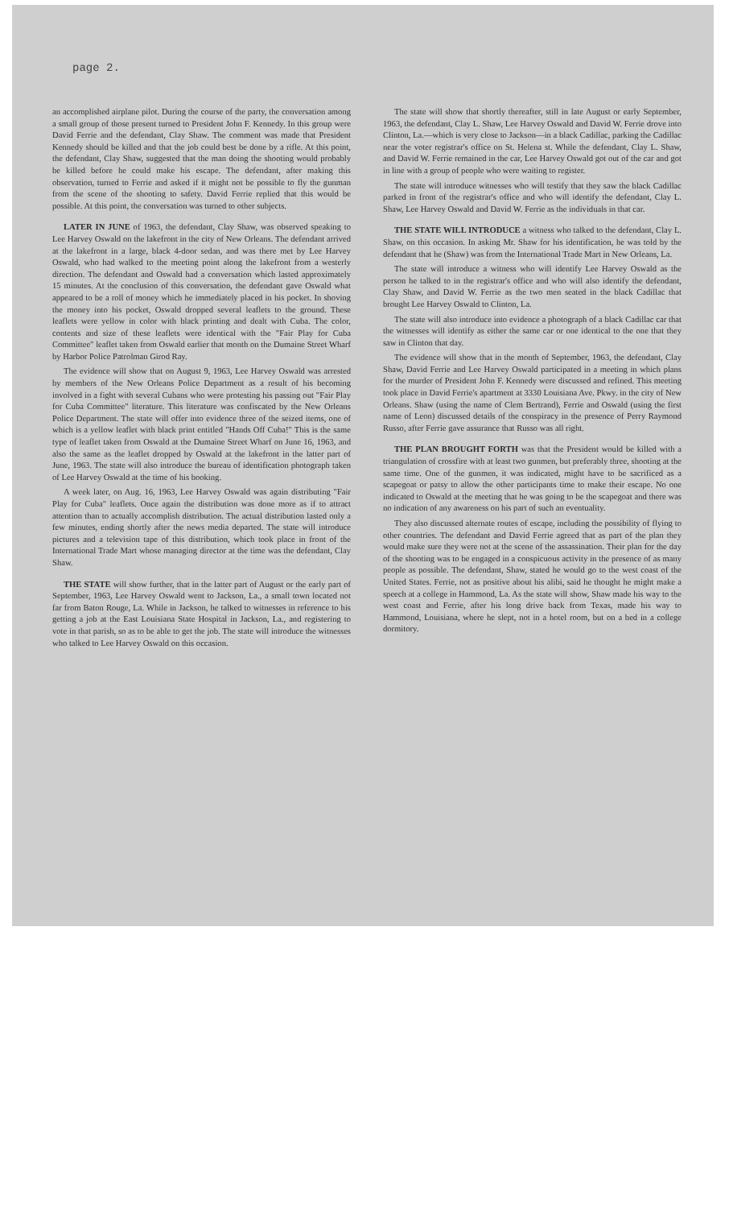page 2.
an accomplished airplane pilot. During the course of the party, the conversation among a small group of those present turned to President John F. Kennedy. In this group were David Ferrie and the defendant, Clay Shaw. The comment was made that President Kennedy should be killed and that the job could best be done by a rifle. At this point, the defendant, Clay Shaw, suggested that the man doing the shooting would probably be killed before he could make his escape. The defendant, after making this observation, turned to Ferrie and asked if it might not be possible to fly the gunman from the scene of the shooting to safety. David Ferrie replied that this would be possible. At this point, the conversation was turned to other subjects.
LATER IN JUNE of 1963, the defendant, Clay Shaw, was observed speaking to Lee Harvey Oswald on the lakefront in the city of New Orleans. The defendant arrived at the lakefront in a large, black 4-door sedan, and was there met by Lee Harvey Oswald, who had walked to the meeting point along the lakefront from a westerly direction. The defendant and Oswald had a conversation which lasted approximately 15 minutes. At the conclusion of this conversation, the defendant gave Oswald what appeared to be a roll of money which he immediately placed in his pocket. In shoving the money into his pocket, Oswald dropped several leaflets to the ground. These leaflets were yellow in color with black printing and dealt with Cuba. The color, contents and size of these leaflets were identical with the "Fair Play for Cuba Committee" leaflet taken from Oswald earlier that month on the Dumaine Street Wharf by Harbor Police Patrolman Girod Ray.
The evidence will show that on August 9, 1963, Lee Harvey Oswald was arrested by members of the New Orleans Police Department as a result of his becoming involved in a fight with several Cubans who were protesting his passing out "Fair Play for Cuba Committee" literature. This literature was confiscated by the New Orleans Police Department. The state will offer into evidence three of the seized items, one of which is a yellow leaflet with black print entitled "Hands Off Cuba!" This is the same type of leaflet taken from Oswald at the Dumaine Street Wharf on June 16, 1963, and also the same as the leaflet dropped by Oswald at the lakefront in the latter part of June, 1963. The state will also introduce the bureau of identification photograph taken of Lee Harvey Oswald at the time of his booking.
A week later, on Aug. 16, 1963, Lee Harvey Oswald was again distributing "Fair Play for Cuba" leaflets. Once again the distribution was done more as if to attract attention than to actually accomplish distribution. The actual distribution lasted only a few minutes, ending shortly after the news media departed. The state will introduce pictures and a television tape of this distribution, which took place in front of the International Trade Mart whose managing director at the time was the defendant, Clay Shaw.
THE STATE will show further, that in the latter part of August or the early part of September, 1963, Lee Harvey Oswald went to Jackson, La., a small town located not far from Baton Rouge, La. While in Jackson, he talked to witnesses in reference to his getting a job at the East Louisiana State Hospital in Jackson, La., and registering to vote in that parish, so as to be able to get the job. The state will introduce the witnesses who talked to Lee Harvey Oswald on this occasion.
The state will show that shortly thereafter, still in late August or early September, 1963, the defendant, Clay L. Shaw, Lee Harvey Oswald and David W. Ferrie drove into Clinton, La.—which is very close to Jackson—in a black Cadillac, parking the Cadillac near the voter registrar's office on St. Helena st. While the defendant, Clay L. Shaw, and David W. Ferrie remained in the car, Lee Harvey Oswald got out of the car and got in line with a group of people who were waiting to register.
The state will introduce witnesses who will testify that they saw the black Cadillac parked in front of the registrar's office and who will identify the defendant, Clay L. Shaw, Lee Harvey Oswald and David W. Ferrie as the individuals in that car.
THE STATE WILL INTRODUCE a witness who talked to the defendant, Clay L. Shaw, on this occasion. In asking Mr. Shaw for his identification, he was told by the defendant that he (Shaw) was from the International Trade Mart in New Orleans, La.
The state will introduce a witness who will identify Lee Harvey Oswald as the person he talked to in the registrar's office and who will also identify the defendant, Clay Shaw, and David W. Ferrie as the two men seated in the black Cadillac that brought Lee Harvey Oswald to Clinton, La.
The state will also introduce into evidence a photograph of a black Cadillac car that the witnesses will identify as either the same car or one identical to the one that they saw in Clinton that day.
The evidence will show that in the month of September, 1963, the defendant, Clay Shaw, David Ferrie and Lee Harvey Oswald participated in a meeting in which plans for the murder of President John F. Kennedy were discussed and refined. This meeting took place in David Ferrie's apartment at 3330 Louisiana Ave. Pkwy. in the city of New Orleans. Shaw (using the name of Clem Bertrand), Ferrie and Oswald (using the first name of Leon) discussed details of the conspiracy in the presence of Perry Raymond Russo, after Ferrie gave assurance that Russo was all right.
THE PLAN BROUGHT FORTH was that the President would be killed with a triangulation of crossfire with at least two gunmen, but preferably three, shooting at the same time. One of the gunmen, it was indicated, might have to be sacrificed as a scapegoat or patsy to allow the other participants time to make their escape. No one indicated to Oswald at the meeting that he was going to be the scapegoat and there was no indication of any awareness on his part of such an eventuality.
They also discussed alternate routes of escape, including the possibility of flying to other countries. The defendant and David Ferrie agreed that as part of the plan they would make sure they were not at the scene of the assassination. Their plan for the day of the shooting was to be engaged in a conspicuous activity in the presence of as many people as possible. The defendant, Shaw, stated he would go to the west coast of the United States. Ferrie, not as positive about his alibi, said he thought he might make a speech at a college in Hammond, La. As the state will show, Shaw made his way to the west coast and Ferrie, after his long drive back from Texas, made his way to Hammond, Louisiana, where he slept, not in a hotel room, but on a bed in a college dormitory.